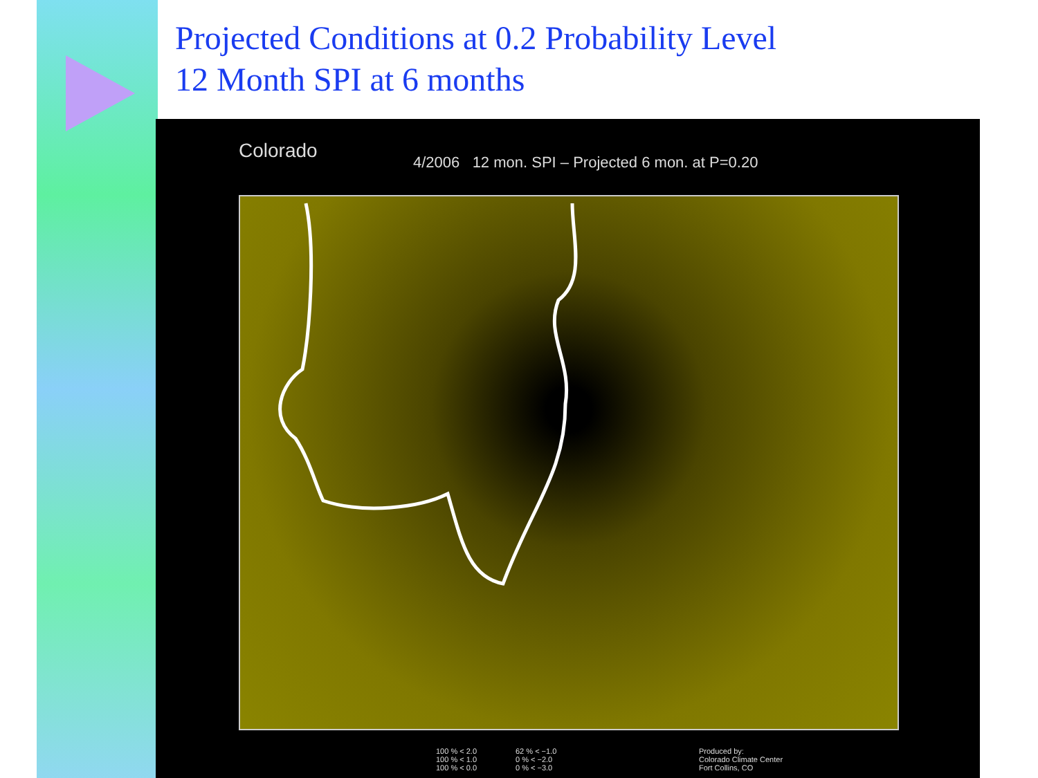Projected Conditions at 0.2 Probability Level
12 Month SPI at 6 months
Colorado
4/2006 12 mon. SPI – Projected 6 mon. at P=0.20
100 % < 2.0
100 % < 1.0
100 % < 0.0
62 % < −1.0
0 % < −2.0
0 % < −3.0
Produced by:
Colorado Climate Center
Fort Collins, CO